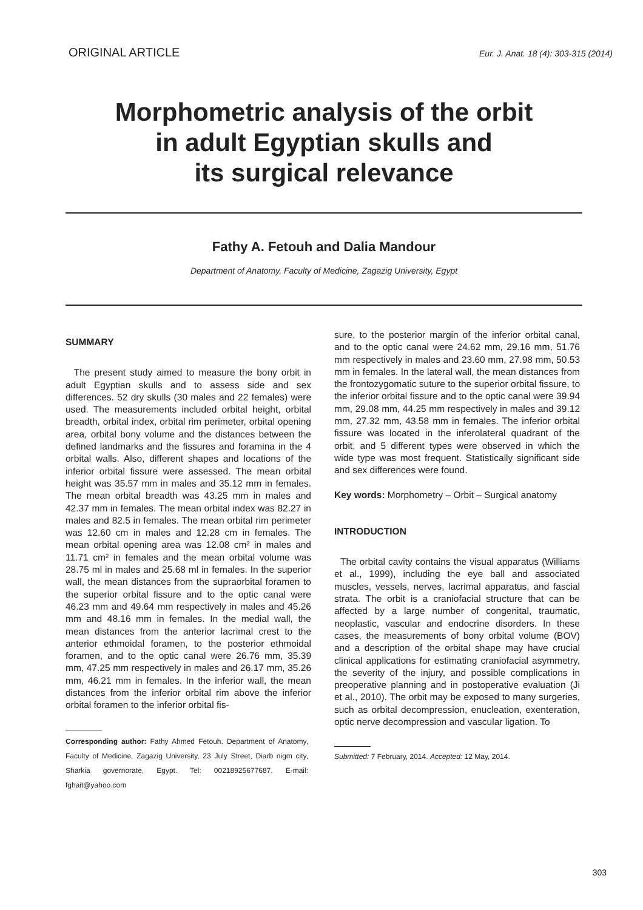ORIGINAL ARTICLE Eur. J. Anat. 18 (4): 303-315 (2014)
Morphometric analysis of the orbit
in adult Egyptian skulls and
its surgical relevance
Fathy A. Fetouh and Dalia Mandour
Department of Anatomy, Faculty of Medicine, Zagazig University, Egypt
SUMMARY
The present study aimed to measure the bony orbit in adult Egyptian skulls and to assess side and sex differences. 52 dry skulls (30 males and 22 females) were used. The measurements included orbital height, orbital breadth, orbital index, orbital rim perimeter, orbital opening area, orbital bony volume and the distances between the defined landmarks and the fissures and foramina in the 4 orbital walls. Also, different shapes and locations of the inferior orbital fissure were assessed. The mean orbital height was 35.57 mm in males and 35.12 mm in females. The mean orbital breadth was 43.25 mm in males and 42.37 mm in females. The mean orbital index was 82.27 in males and 82.5 in females. The mean orbital rim perimeter was 12.60 cm in males and 12.28 cm in females. The mean orbital opening area was 12.08 cm² in males and 11.71 cm² in females and the mean orbital volume was 28.75 ml in males and 25.68 ml in females. In the superior wall, the mean distances from the supraorbital foramen to the superior orbital fissure and to the optic canal were 46.23 mm and 49.64 mm respectively in males and 45.26 mm and 48.16 mm in females. In the medial wall, the mean distances from the anterior lacrimal crest to the anterior ethmoidal foramen, to the posterior ethmoidal foramen, and to the optic canal were 26.76 mm, 35.39 mm, 47.25 mm respectively in males and 26.17 mm, 35.26 mm, 46.21 mm in females. In the inferior wall, the mean distances from the inferior orbital rim above the inferior orbital foramen to the inferior orbital fis-
Corresponding author: Fathy Ahmed Fetouh. Department of Anatomy, Faculty of Medicine, Zagazig University, 23 July Street, Diarb nigm city, Sharkia governorate, Egypt. Tel: 00218925677687. E-mail: fghait@yahoo.com
sure, to the posterior margin of the inferior orbital canal, and to the optic canal were 24.62 mm, 29.16 mm, 51.76 mm respectively in males and 23.60 mm, 27.98 mm, 50.53 mm in females. In the lateral wall, the mean distances from the frontozygomatic suture to the superior orbital fissure, to the inferior orbital fissure and to the optic canal were 39.94 mm, 29.08 mm, 44.25 mm respectively in males and 39.12 mm, 27.32 mm, 43.58 mm in females. The inferior orbital fissure was located in the inferolateral quadrant of the orbit, and 5 different types were observed in which the wide type was most frequent. Statistically significant side and sex differences were found.
Key words: Morphometry – Orbit – Surgical anatomy
INTRODUCTION
The orbital cavity contains the visual apparatus (Williams et al., 1999), including the eye ball and associated muscles, vessels, nerves, lacrimal apparatus, and fascial strata. The orbit is a craniofacial structure that can be affected by a large number of congenital, traumatic, neoplastic, vascular and endocrine disorders. In these cases, the measurements of bony orbital volume (BOV) and a description of the orbital shape may have crucial clinical applications for estimating craniofacial asymmetry, the severity of the injury, and possible complications in preoperative planning and in postoperative evaluation (Ji et al., 2010). The orbit may be exposed to many surgeries, such as orbital decompression, enucleation, exenteration, optic nerve decompression and vascular ligation. To
Submitted: 7 February, 2014. Accepted: 12 May, 2014.
303